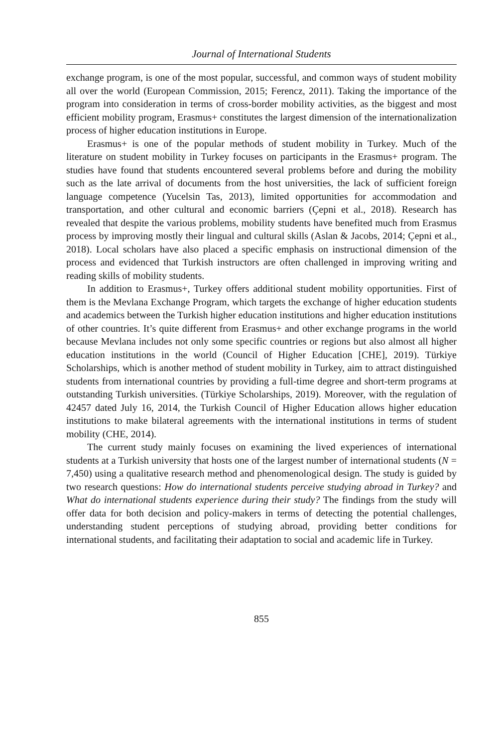Journal of International Students
exchange program, is one of the most popular, successful, and common ways of student mobility all over the world (European Commission, 2015; Ferencz, 2011). Taking the importance of the program into consideration in terms of cross-border mobility activities, as the biggest and most efficient mobility program, Erasmus+ constitutes the largest dimension of the internationalization process of higher education institutions in Europe.
Erasmus+ is one of the popular methods of student mobility in Turkey. Much of the literature on student mobility in Turkey focuses on participants in the Erasmus+ program. The studies have found that students encountered several problems before and during the mobility such as the late arrival of documents from the host universities, the lack of sufficient foreign language competence (Yucelsin Tas, 2013), limited opportunities for accommodation and transportation, and other cultural and economic barriers (Çepni et al., 2018). Research has revealed that despite the various problems, mobility students have benefited much from Erasmus process by improving mostly their lingual and cultural skills (Aslan & Jacobs, 2014; Çepni et al., 2018). Local scholars have also placed a specific emphasis on instructional dimension of the process and evidenced that Turkish instructors are often challenged in improving writing and reading skills of mobility students.
In addition to Erasmus+, Turkey offers additional student mobility opportunities. First of them is the Mevlana Exchange Program, which targets the exchange of higher education students and academics between the Turkish higher education institutions and higher education institutions of other countries. It’s quite different from Erasmus+ and other exchange programs in the world because Mevlana includes not only some specific countries or regions but also almost all higher education institutions in the world (Council of Higher Education [CHE], 2019). Türkiye Scholarships, which is another method of student mobility in Turkey, aim to attract distinguished students from international countries by providing a full-time degree and short-term programs at outstanding Turkish universities. (Türkiye Scholarships, 2019). Moreover, with the regulation of 42457 dated July 16, 2014, the Turkish Council of Higher Education allows higher education institutions to make bilateral agreements with the international institutions in terms of student mobility (CHE, 2014).
The current study mainly focuses on examining the lived experiences of international students at a Turkish university that hosts one of the largest number of international students (N = 7,450) using a qualitative research method and phenomenological design. The study is guided by two research questions: How do international students perceive studying abroad in Turkey? and What do international students experience during their study? The findings from the study will offer data for both decision and policy-makers in terms of detecting the potential challenges, understanding student perceptions of studying abroad, providing better conditions for international students, and facilitating their adaptation to social and academic life in Turkey.
855